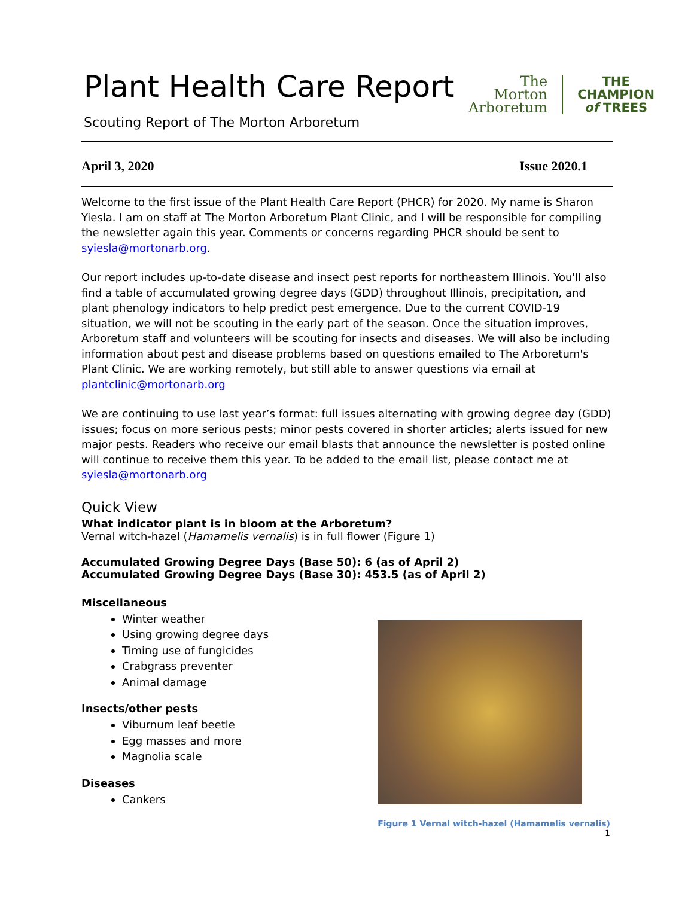Plant Health Care Report
Scouting Report of The Morton Arboretum
The
Morton
Arboretum
THE
CHAMPION
of TREES
April 3, 2020 Issue 2020.1
Welcome to the first issue of the Plant Health Care Report (PHCR) for 2020. My name is Sharon Yiesla. I am on staff at The Morton Arboretum Plant Clinic, and I will be responsible for compiling the newsletter again this year. Comments or concerns regarding PHCR should be sent to syiesla@mortonarb.org.
Our report includes up-to-date disease and insect pest reports for northeastern Illinois. You'll also find a table of accumulated growing degree days (GDD) throughout Illinois, precipitation, and plant phenology indicators to help predict pest emergence. Due to the current COVID-19 situation, we will not be scouting in the early part of the season. Once the situation improves, Arboretum staff and volunteers will be scouting for insects and diseases. We will also be including information about pest and disease problems based on questions emailed to The Arboretum's Plant Clinic. We are working remotely, but still able to answer questions via email at plantclinic@mortonarb.org
We are continuing to use last year’s format: full issues alternating with growing degree day (GDD) issues; focus on more serious pests; minor pests covered in shorter articles; alerts issued for new major pests. Readers who receive our email blasts that announce the newsletter is posted online will continue to receive them this year. To be added to the email list, please contact me at syiesla@mortonarb.org
Quick View
What indicator plant is in bloom at the Arboretum?
Vernal witch-hazel (Hamamelis vernalis) is in full flower (Figure 1)
Accumulated Growing Degree Days (Base 50): 6 (as of April 2)
Accumulated Growing Degree Days (Base 30): 453.5 (as of April 2)
Miscellaneous
Winter weather
Using growing degree days
Timing use of fungicides
Crabgrass preventer
Animal damage
Insects/other pests
Viburnum leaf beetle
Egg masses and more
Magnolia scale
Diseases
Cankers
Figure 1 Vernal witch-hazel (Hamamelis vernalis)
1